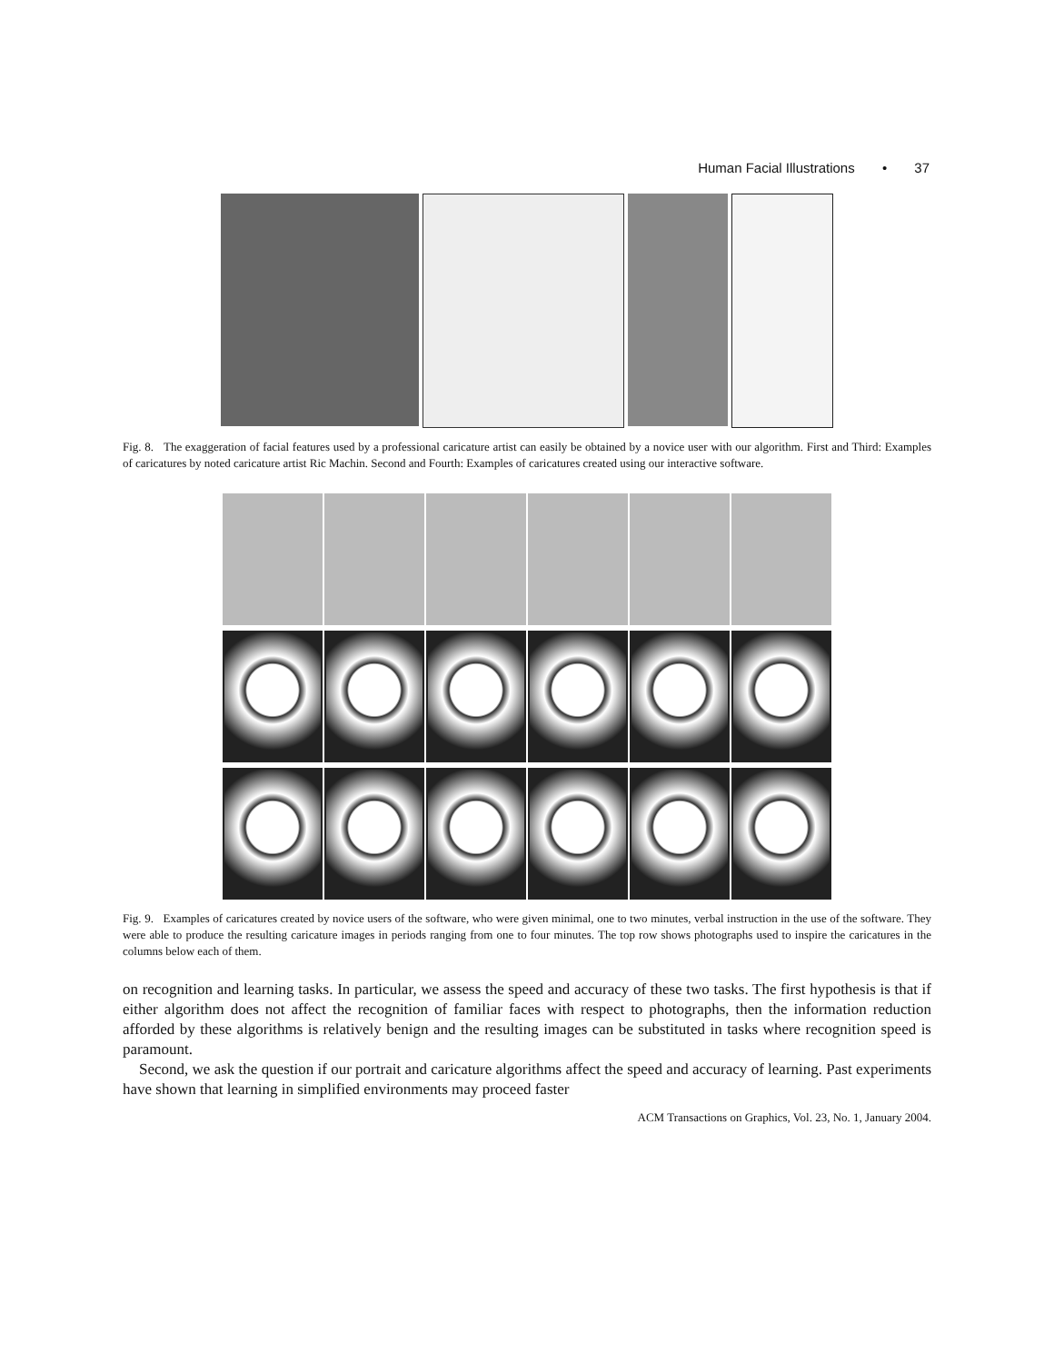Human Facial Illustrations • 37
Fig. 8. The exaggeration of facial features used by a professional caricature artist can easily be obtained by a novice user with our algorithm. First and Third: Examples of caricatures by noted caricature artist Ric Machin. Second and Fourth: Examples of caricatures created using our interactive software.
Fig. 9. Examples of caricatures created by novice users of the software, who were given minimal, one to two minutes, verbal instruction in the use of the software. They were able to produce the resulting caricature images in periods ranging from one to four minutes. The top row shows photographs used to inspire the caricatures in the columns below each of them.
on recognition and learning tasks. In particular, we assess the speed and accuracy of these two tasks. The first hypothesis is that if either algorithm does not affect the recognition of familiar faces with respect to photographs, then the information reduction afforded by these algorithms is relatively benign and the resulting images can be substituted in tasks where recognition speed is paramount.
Second, we ask the question if our portrait and caricature algorithms affect the speed and accuracy of learning. Past experiments have shown that learning in simplified environments may proceed faster
ACM Transactions on Graphics, Vol. 23, No. 1, January 2004.